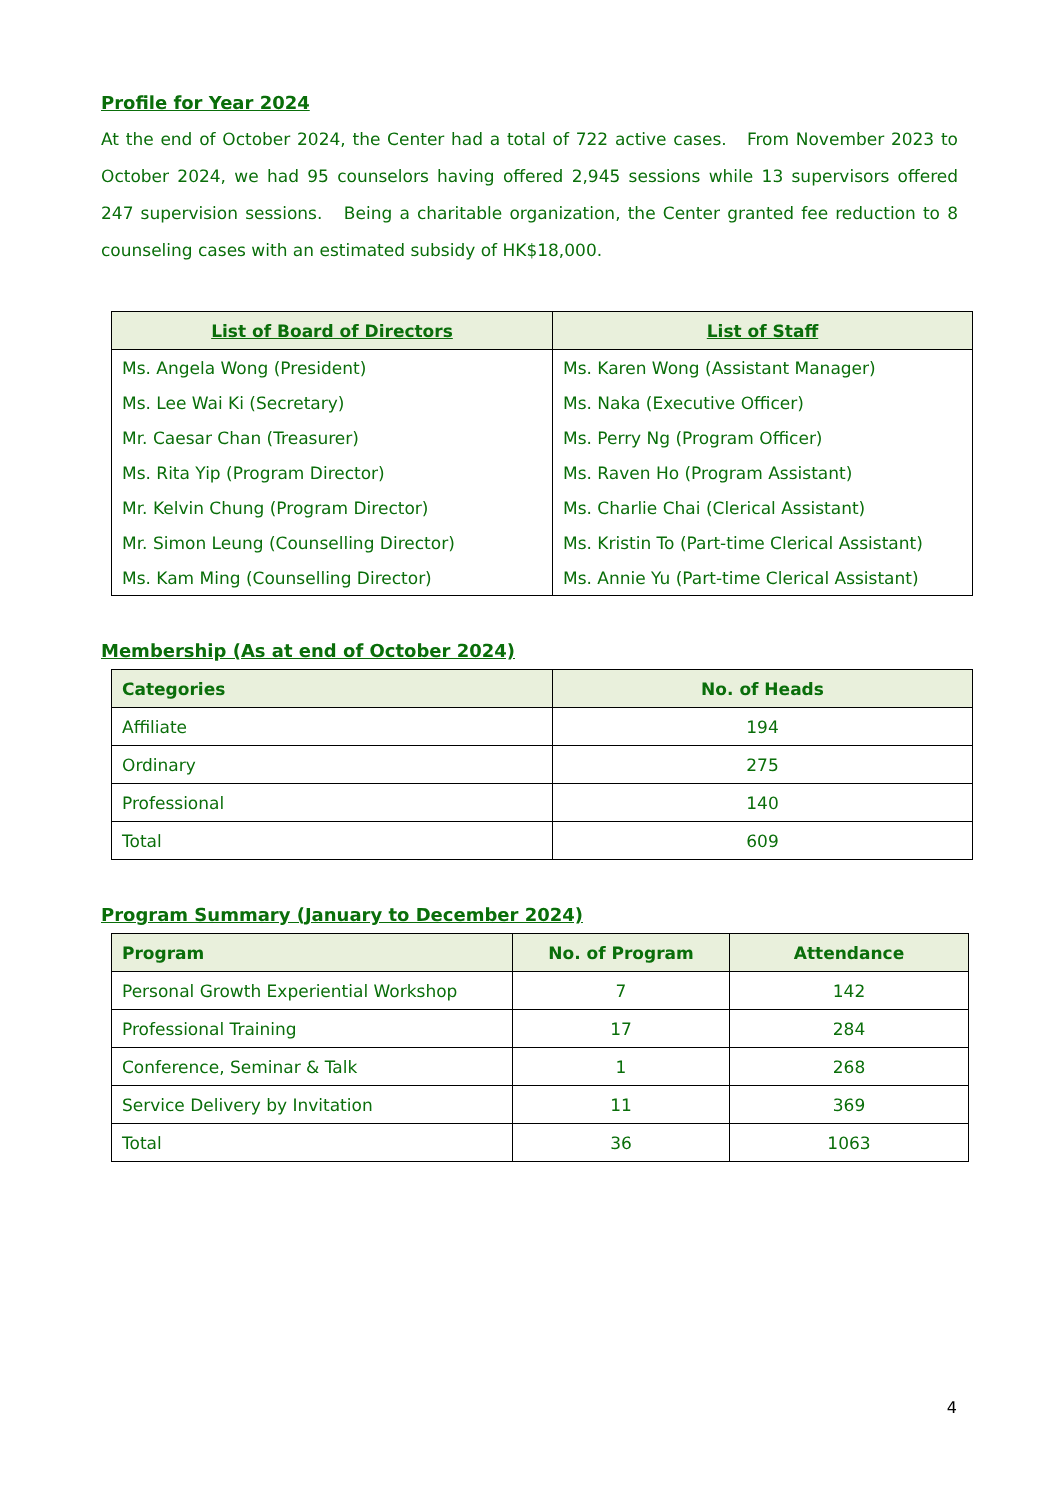Profile for Year 2024
At the end of October 2024, the Center had a total of 722 active cases. From November 2023 to October 2024, we had 95 counselors having offered 2,945 sessions while 13 supervisors offered 247 supervision sessions. Being a charitable organization, the Center granted fee reduction to 8 counseling cases with an estimated subsidy of HK$18,000.
| List of Board of Directors | List of Staff |
| --- | --- |
| Ms. Angela Wong (President) | Ms. Karen Wong (Assistant Manager) |
| Ms. Lee Wai Ki (Secretary) | Ms. Naka (Executive Officer) |
| Mr. Caesar Chan (Treasurer) | Ms. Perry Ng (Program Officer) |
| Ms. Rita Yip (Program Director) | Ms. Raven Ho (Program Assistant) |
| Mr. Kelvin Chung (Program Director) | Ms. Charlie Chai (Clerical Assistant) |
| Mr. Simon Leung (Counselling Director) | Ms. Kristin To (Part-time Clerical Assistant) |
| Ms. Kam Ming (Counselling Director) | Ms. Annie Yu (Part-time Clerical Assistant) |
Membership (As at end of October 2024)
| Categories | No. of Heads |
| --- | --- |
| Affiliate | 194 |
| Ordinary | 275 |
| Professional | 140 |
| Total | 609 |
Program Summary (January to December 2024)
| Program | No. of Program | Attendance |
| --- | --- | --- |
| Personal Growth Experiential Workshop | 7 | 142 |
| Professional Training | 17 | 284 |
| Conference, Seminar & Talk | 1 | 268 |
| Service Delivery by Invitation | 11 | 369 |
| Total | 36 | 1063 |
4